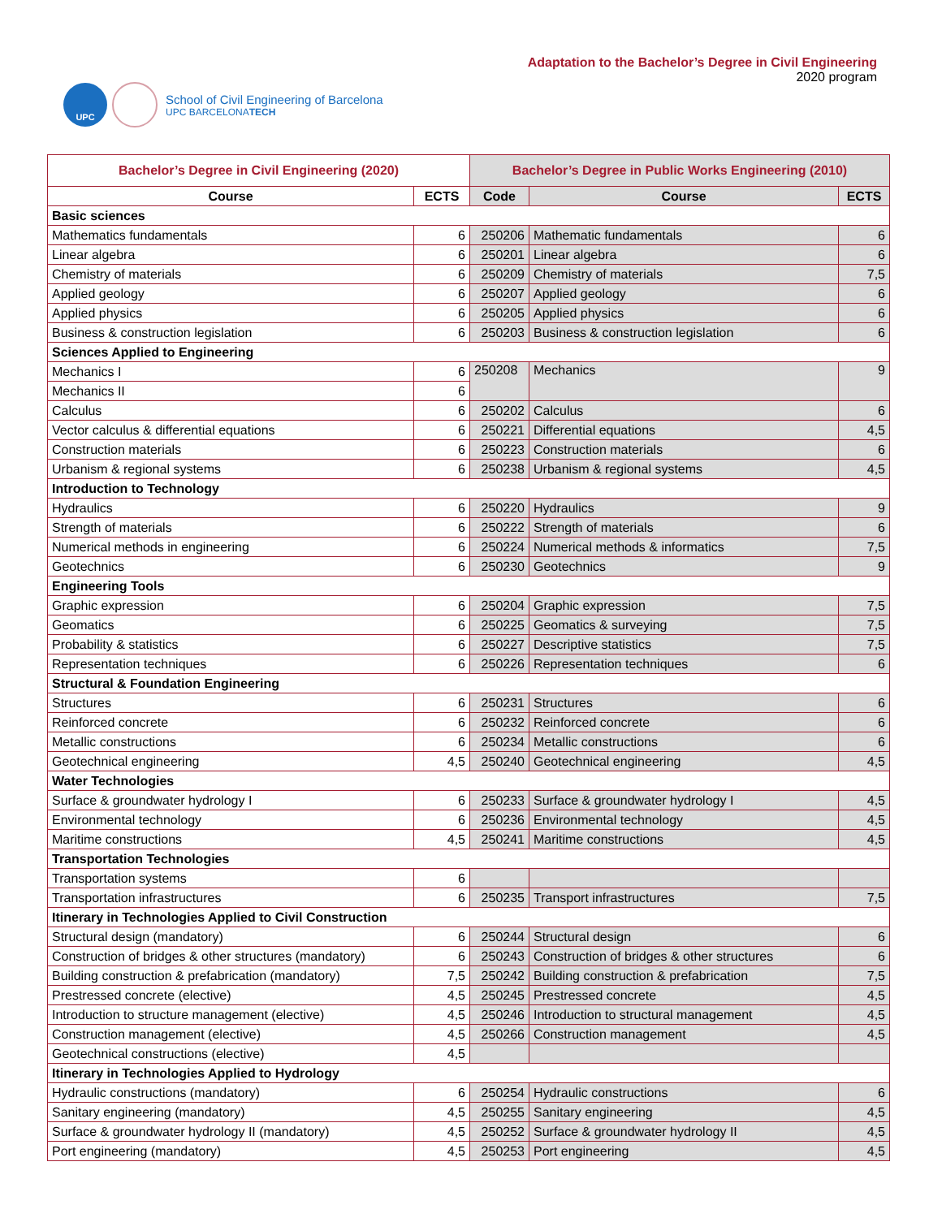UPC
School of Civil Engineering of Barcelona
UPC BARCELONATECH
Adaptation to the Bachelor’s Degree in Civil Engineering
2020 program
| Bachelor’s Degree in Civil Engineering (2020) | | Bachelor’s Degree in Public Works Engineering (2010) | | |
| --- | --- | --- | --- | --- |
| Course | ECTS | Code | Course | ECTS |
| Basic sciences | | | | |
| Mathematics fundamentals | 6 | 250206 | Mathematic fundamentals | 6 |
| Linear algebra | 6 | 250201 | Linear algebra | 6 |
| Chemistry of materials | 6 | 250209 | Chemistry of materials | 7,5 |
| Applied geology | 6 | 250207 | Applied geology | 6 |
| Applied physics | 6 | 250205 | Applied physics | 6 |
| Business & construction legislation | 6 | 250203 | Business & construction legislation | 6 |
| Sciences Applied to Engineering | | | | |
| Mechanics I | 6 | 250208 | Mechanics | 9 |
| Mechanics II | 6 | | | |
| Calculus | 6 | 250202 | Calculus | 6 |
| Vector calculus & differential equations | 6 | 250221 | Differential equations | 4,5 |
| Construction materials | 6 | 250223 | Construction materials | 6 |
| Urbanism & regional systems | 6 | 250238 | Urbanism & regional systems | 4,5 |
| Introduction to Technology | | | | |
| Hydraulics | 6 | 250220 | Hydraulics | 9 |
| Strength of materials | 6 | 250222 | Strength of materials | 6 |
| Numerical methods in engineering | 6 | 250224 | Numerical methods & informatics | 7,5 |
| Geotechnics | 6 | 250230 | Geotechnics | 9 |
| Engineering Tools | | | | |
| Graphic expression | 6 | 250204 | Graphic expression | 7,5 |
| Geomatics | 6 | 250225 | Geomatics & surveying | 7,5 |
| Probability & statistics | 6 | 250227 | Descriptive statistics | 7,5 |
| Representation techniques | 6 | 250226 | Representation techniques | 6 |
| Structural & Foundation Engineering | | | | |
| Structures | 6 | 250231 | Structures | 6 |
| Reinforced concrete | 6 | 250232 | Reinforced concrete | 6 |
| Metallic constructions | 6 | 250234 | Metallic constructions | 6 |
| Geotechnical engineering | 4,5 | 250240 | Geotechnical engineering | 4,5 |
| Water Technologies | | | | |
| Surface & groundwater hydrology I | 6 | 250233 | Surface & groundwater hydrology I | 4,5 |
| Environmental technology | 6 | 250236 | Environmental technology | 4,5 |
| Maritime constructions | 4,5 | 250241 | Maritime constructions | 4,5 |
| Transportation Technologies | | | | |
| Transportation systems | 6 | | | |
| Transportation infrastructures | 6 | 250235 | Transport infrastructures | 7,5 |
| Itinerary in Technologies Applied to Civil Construction | | | | |
| Structural design (mandatory) | 6 | 250244 | Structural design | 6 |
| Construction of bridges & other structures (mandatory) | 6 | 250243 | Construction of bridges & other structures | 6 |
| Building construction & prefabrication (mandatory) | 7,5 | 250242 | Building construction & prefabrication | 7,5 |
| Prestressed concrete (elective) | 4,5 | 250245 | Prestressed concrete | 4,5 |
| Introduction to structure management (elective) | 4,5 | 250246 | Introduction to structural management | 4,5 |
| Construction management (elective) | 4,5 | 250266 | Construction management | 4,5 |
| Geotechnical constructions (elective) | 4,5 | | | |
| Itinerary in Technologies Applied to Hydrology | | | | |
| Hydraulic constructions (mandatory) | 6 | 250254 | Hydraulic constructions | 6 |
| Sanitary engineering (mandatory) | 4,5 | 250255 | Sanitary engineering | 4,5 |
| Surface & groundwater hydrology II (mandatory) | 4,5 | 250252 | Surface & groundwater hydrology II | 4,5 |
| Port engineering (mandatory) | 4,5 | 250253 | Port engineering | 4,5 |